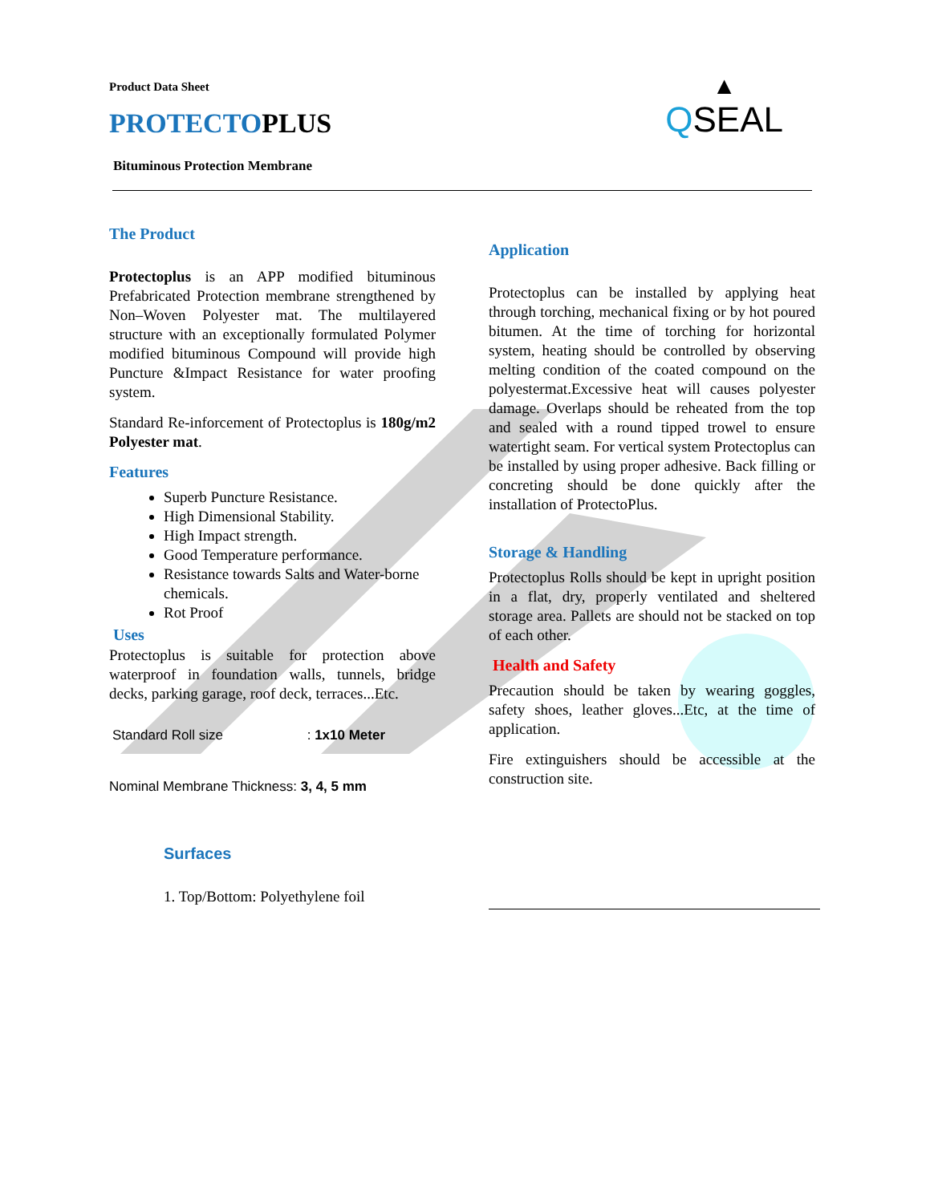Product Data Sheet
▲
QSEAL
PROTECTOPLUS
Bituminous Protection Membrane
The Product
Protectoplus is an APP modified bituminous Prefabricated Protection membrane strengthened by Non–Woven Polyester mat. The multilayered structure with an exceptionally formulated Polymer modified bituminous Compound will provide high Puncture &Impact Resistance for water proofing system.
Standard Re-inforcement of Protectoplus is 180g/m2 Polyester mat.
Features
Superb Puncture Resistance.
High Dimensional Stability.
High Impact strength.
Good Temperature performance.
Resistance towards Salts and Water-borne chemicals.
Rot Proof
Uses
Protectoplus is suitable for protection above waterproof in foundation walls, tunnels, bridge decks, parking garage, roof deck, terraces...Etc.
Standard Roll size : 1x10 Meter
Nominal Membrane Thickness: 3, 4, 5 mm
Surfaces
1. Top/Bottom: Polyethylene foil
Application
Protectoplus can be installed by applying heat through torching, mechanical fixing or by hot poured bitumen. At the time of torching for horizontal system, heating should be controlled by observing melting condition of the coated compound on the polyestermat.Excessive heat will causes polyester damage. Overlaps should be reheated from the top and sealed with a round tipped trowel to ensure watertight seam. For vertical system Protectoplus can be installed by using proper adhesive. Back filling or concreting should be done quickly after the installation of ProtectoPlus.
Storage & Handling
Protectoplus Rolls should be kept in upright position in a flat, dry, properly ventilated and sheltered storage area. Pallets are should not be stacked on top of each other.
Health and Safety
Precaution should be taken by wearing goggles, safety shoes, leather gloves...Etc, at the time of application.
Fire extinguishers should be accessible at the construction site.